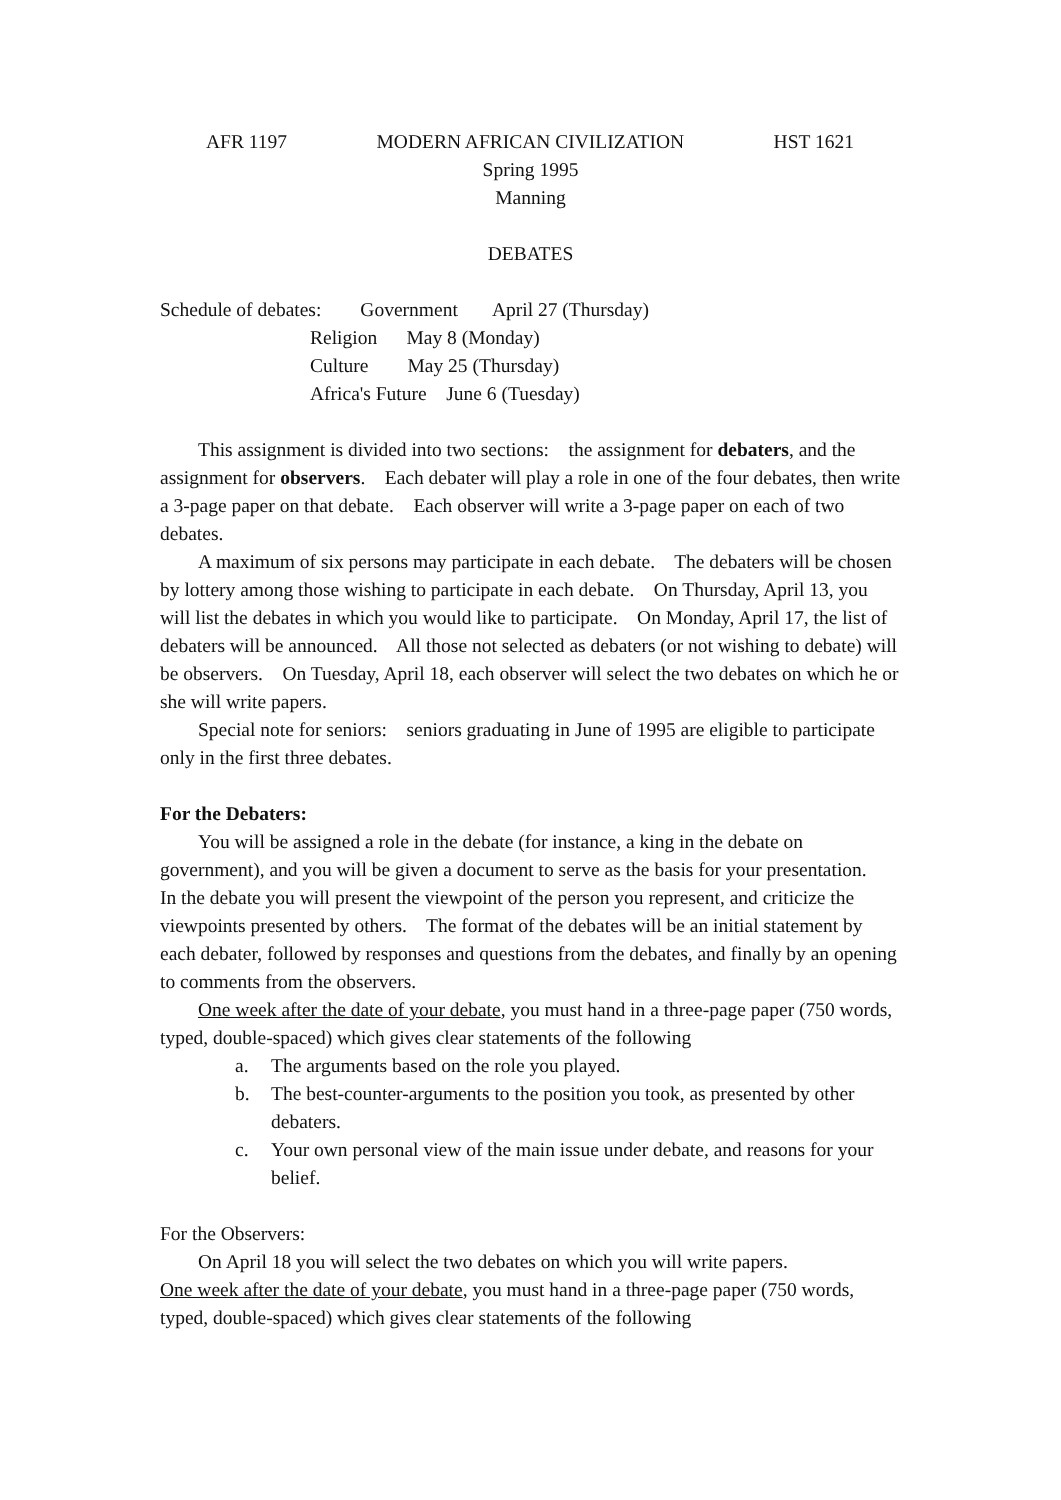AFR 1197 MODERN AFRICAN CIVILIZATION HST 1621
Spring 1995
Manning
DEBATES
Schedule of debates: Government April 27 (Thursday)
Religion May 8 (Monday)
Culture May 25 (Thursday)
Africa's Future June 6 (Tuesday)
This assignment is divided into two sections: the assignment for debaters, and the assignment for observers. Each debater will play a role in one of the four debates, then write a 3-page paper on that debate. Each observer will write a 3-page paper on each of two debates.
A maximum of six persons may participate in each debate. The debaters will be chosen by lottery among those wishing to participate in each debate. On Thursday, April 13, you will list the debates in which you would like to participate. On Monday, April 17, the list of debaters will be announced. All those not selected as debaters (or not wishing to debate) will be observers. On Tuesday, April 18, each observer will select the two debates on which he or she will write papers.
Special note for seniors: seniors graduating in June of 1995 are eligible to participate only in the first three debates.
For the Debaters:
You will be assigned a role in the debate (for instance, a king in the debate on government), and you will be given a document to serve as the basis for your presentation. In the debate you will present the viewpoint of the person you represent, and criticize the viewpoints presented by others. The format of the debates will be an initial statement by each debater, followed by responses and questions from the debates, and finally by an opening to comments from the observers.
One week after the date of your debate, you must hand in a three-page paper (750 words, typed, double-spaced) which gives clear statements of the following
a. The arguments based on the role you played.
b. The best-counter-arguments to the position you took, as presented by other debaters.
c. Your own personal view of the main issue under debate, and reasons for your belief.
For the Observers:
On April 18 you will select the two debates on which you will write papers.
One week after the date of your debate, you must hand in a three-page paper (750 words, typed, double-spaced) which gives clear statements of the following